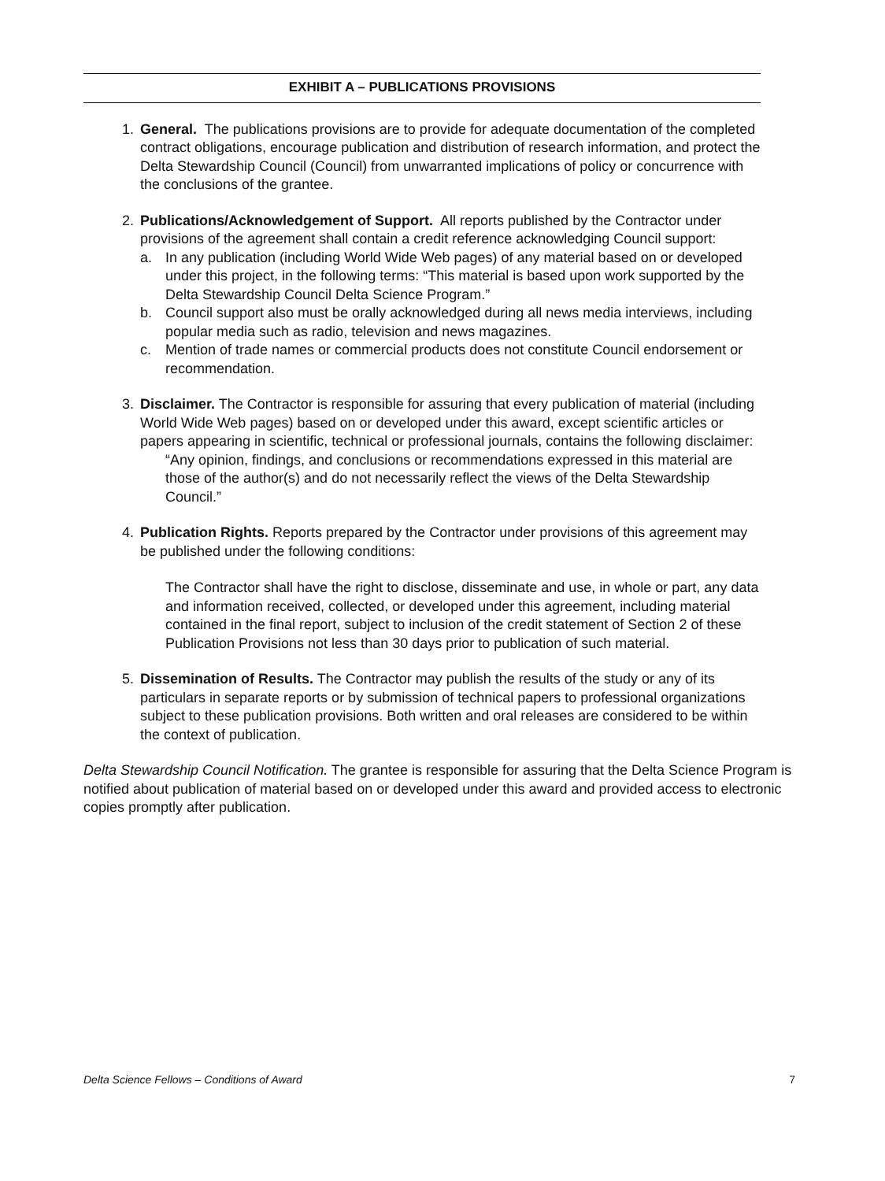EXHIBIT A – PUBLICATIONS PROVISIONS
1. General. The publications provisions are to provide for adequate documentation of the completed contract obligations, encourage publication and distribution of research information, and protect the Delta Stewardship Council (Council) from unwarranted implications of policy or concurrence with the conclusions of the grantee.
2. Publications/Acknowledgement of Support. All reports published by the Contractor under provisions of the agreement shall contain a credit reference acknowledging Council support:
a. In any publication (including World Wide Web pages) of any material based on or developed under this project, in the following terms: “This material is based upon work supported by the Delta Stewardship Council Delta Science Program.”
b. Council support also must be orally acknowledged during all news media interviews, including popular media such as radio, television and news magazines.
c. Mention of trade names or commercial products does not constitute Council endorsement or recommendation.
3. Disclaimer. The Contractor is responsible for assuring that every publication of material (including World Wide Web pages) based on or developed under this award, except scientific articles or papers appearing in scientific, technical or professional journals, contains the following disclaimer:
“Any opinion, findings, and conclusions or recommendations expressed in this material are those of the author(s) and do not necessarily reflect the views of the Delta Stewardship Council.”
4. Publication Rights. Reports prepared by the Contractor under provisions of this agreement may be published under the following conditions:
The Contractor shall have the right to disclose, disseminate and use, in whole or part, any data and information received, collected, or developed under this agreement, including material contained in the final report, subject to inclusion of the credit statement of Section 2 of these Publication Provisions not less than 30 days prior to publication of such material.
5. Dissemination of Results. The Contractor may publish the results of the study or any of its particulars in separate reports or by submission of technical papers to professional organizations subject to these publication provisions. Both written and oral releases are considered to be within the context of publication.
Delta Stewardship Council Notification. The grantee is responsible for assuring that the Delta Science Program is notified about publication of material based on or developed under this award and provided access to electronic copies promptly after publication.
Delta Science Fellows – Conditions of Award 7